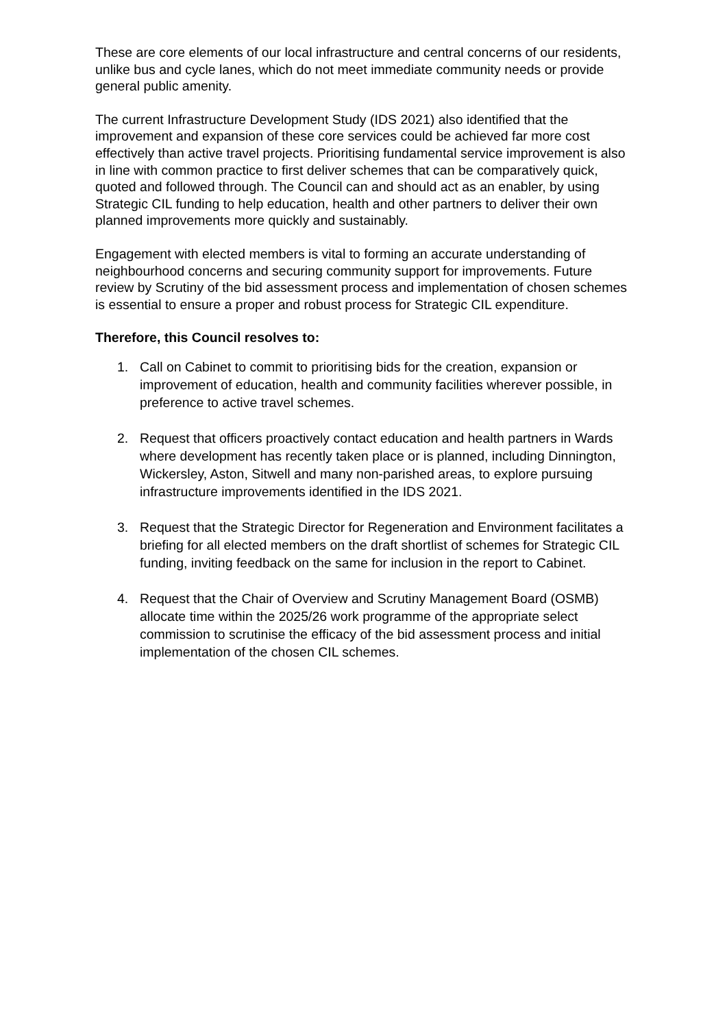These are core elements of our local infrastructure and central concerns of our residents, unlike bus and cycle lanes, which do not meet immediate community needs or provide general public amenity.
The current Infrastructure Development Study (IDS 2021) also identified that the improvement and expansion of these core services could be achieved far more cost effectively than active travel projects. Prioritising fundamental service improvement is also in line with common practice to first deliver schemes that can be comparatively quick, quoted and followed through. The Council can and should act as an enabler, by using Strategic CIL funding to help education, health and other partners to deliver their own planned improvements more quickly and sustainably.
Engagement with elected members is vital to forming an accurate understanding of neighbourhood concerns and securing community support for improvements. Future review by Scrutiny of the bid assessment process and implementation of chosen schemes is essential to ensure a proper and robust process for Strategic CIL expenditure.
Therefore, this Council resolves to:
1. Call on Cabinet to commit to prioritising bids for the creation, expansion or improvement of education, health and community facilities wherever possible, in preference to active travel schemes.
2. Request that officers proactively contact education and health partners in Wards where development has recently taken place or is planned, including Dinnington, Wickersley, Aston, Sitwell and many non-parished areas, to explore pursuing infrastructure improvements identified in the IDS 2021.
3. Request that the Strategic Director for Regeneration and Environment facilitates a briefing for all elected members on the draft shortlist of schemes for Strategic CIL funding, inviting feedback on the same for inclusion in the report to Cabinet.
4. Request that the Chair of Overview and Scrutiny Management Board (OSMB) allocate time within the 2025/26 work programme of the appropriate select commission to scrutinise the efficacy of the bid assessment process and initial implementation of the chosen CIL schemes.